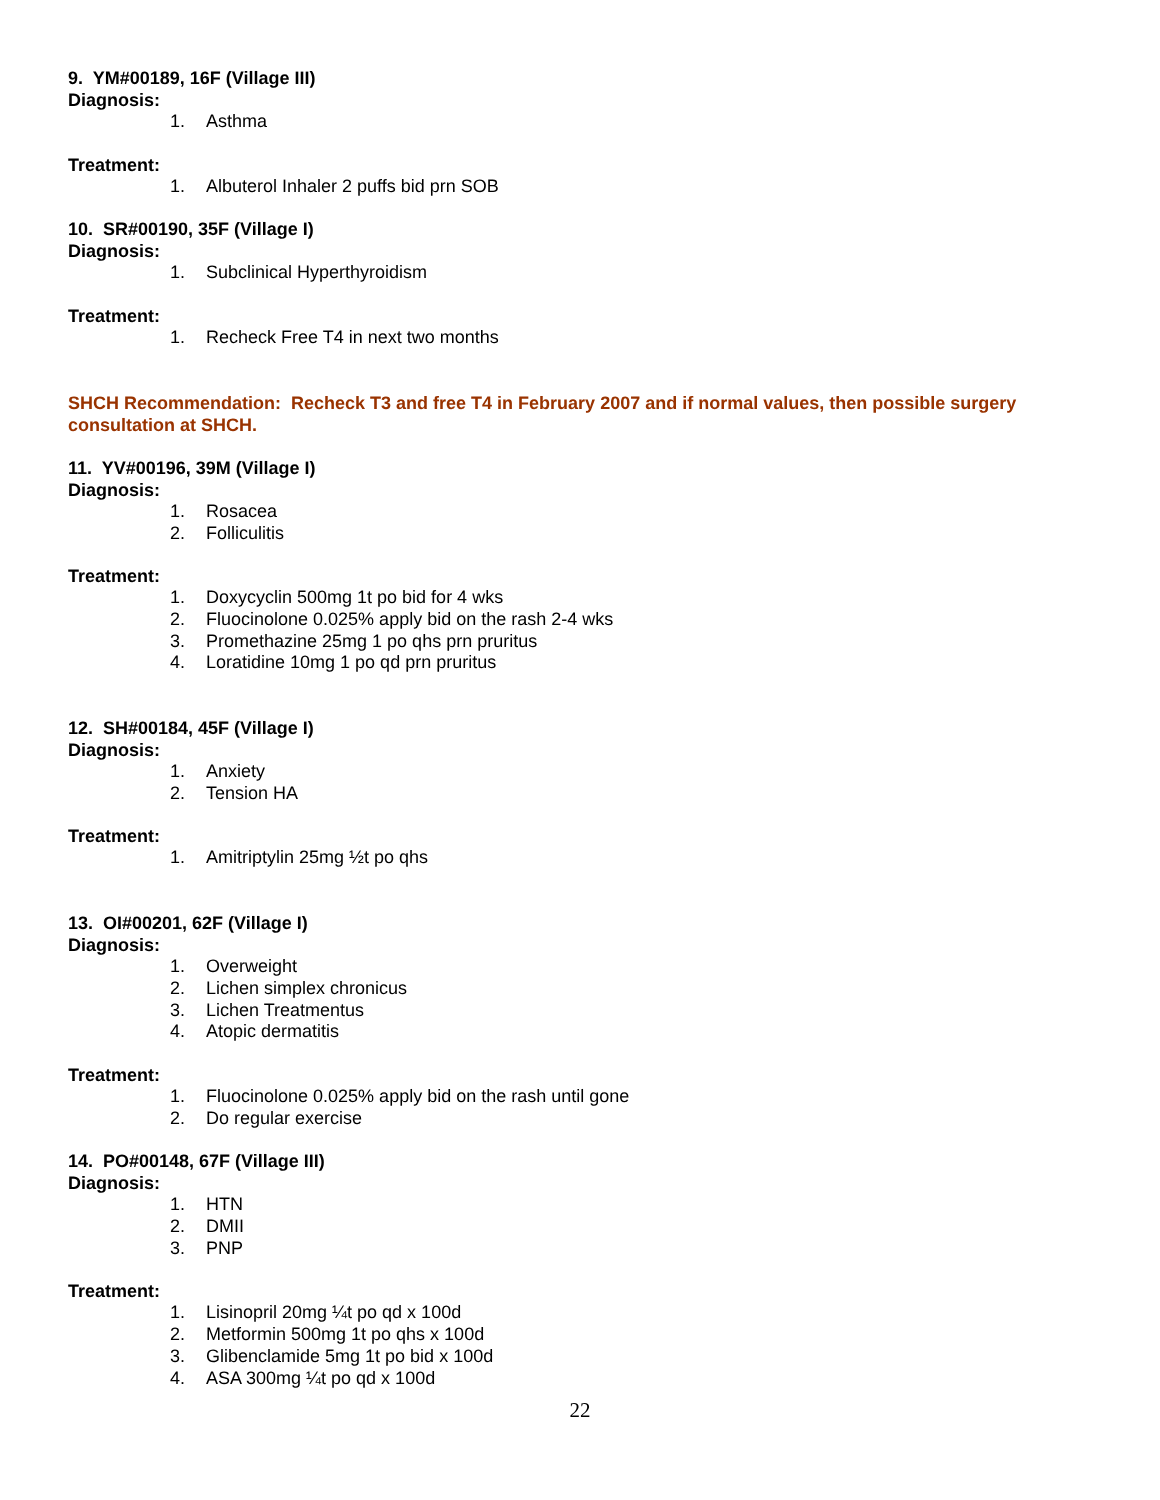9. YM#00189, 16F (Village III)
Diagnosis:
1. Asthma
Treatment:
1. Albuterol Inhaler 2 puffs bid prn SOB
10. SR#00190, 35F (Village I)
Diagnosis:
1. Subclinical Hyperthyroidism
Treatment:
1. Recheck Free T4 in next two months
SHCH Recommendation: Recheck T3 and free T4 in February 2007 and if normal values, then possible surgery consultation at SHCH.
11. YV#00196, 39M (Village I)
Diagnosis:
1. Rosacea
2. Folliculitis
Treatment:
1. Doxycyclin 500mg 1t po bid for 4 wks
2. Fluocinolone 0.025% apply bid on the rash 2-4 wks
3. Promethazine 25mg 1 po qhs prn pruritus
4. Loratidine 10mg 1 po qd prn pruritus
12. SH#00184, 45F (Village I)
Diagnosis:
1. Anxiety
2. Tension HA
Treatment:
1. Amitriptylin 25mg ½t po qhs
13. OI#00201, 62F (Village I)
Diagnosis:
1. Overweight
2. Lichen simplex chronicus
3. Lichen Treatmentus
4. Atopic dermatitis
Treatment:
1. Fluocinolone 0.025% apply bid on the rash until gone
2. Do regular exercise
14. PO#00148, 67F (Village III)
Diagnosis:
1. HTN
2. DMII
3. PNP
Treatment:
1. Lisinopril 20mg ¼t po qd x 100d
2. Metformin 500mg 1t po qhs x 100d
3. Glibenclamide 5mg 1t po bid x 100d
4. ASA 300mg ¼t po qd x 100d
22